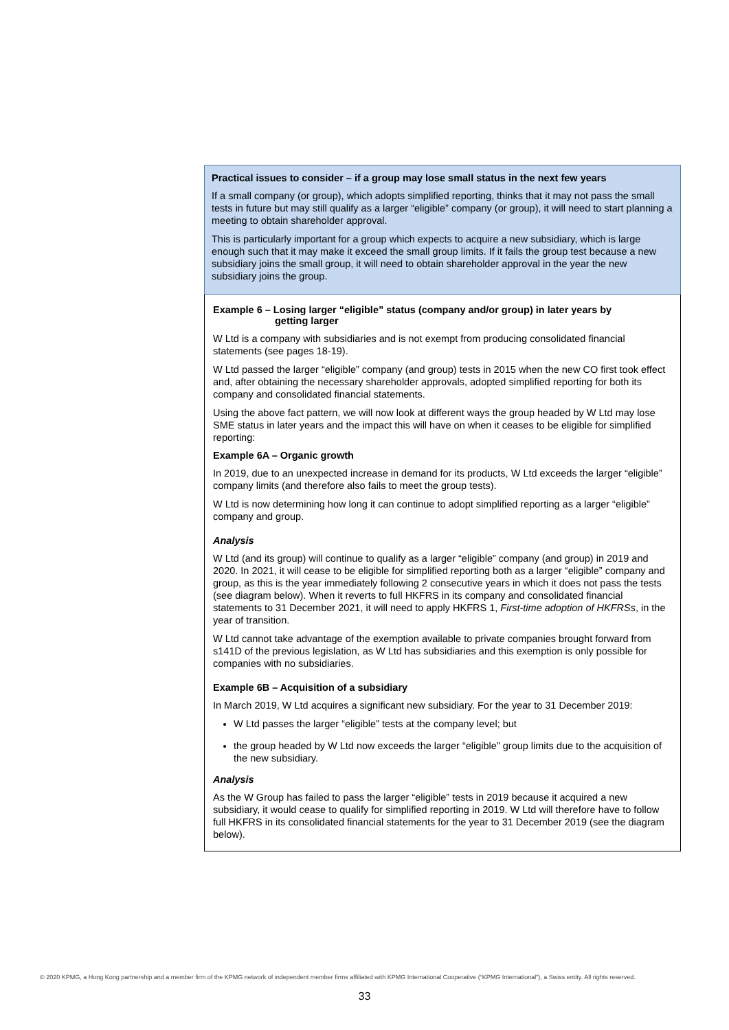Practical issues to consider – if a group may lose small status in the next few years
If a small company (or group), which adopts simplified reporting, thinks that it may not pass the small tests in future but may still qualify as a larger “eligible” company (or group), it will need to start planning a meeting to obtain shareholder approval.
This is particularly important for a group which expects to acquire a new subsidiary, which is large enough such that it may make it exceed the small group limits. If it fails the group test because a new subsidiary joins the small group, it will need to obtain shareholder approval in the year the new subsidiary joins the group.
Example 6 – Losing larger “eligible” status (company and/or group) in later years by
getting larger
W Ltd is a company with subsidiaries and is not exempt from producing consolidated financial statements (see pages 18-19).
W Ltd passed the larger “eligible” company (and group) tests in 2015 when the new CO first took effect and, after obtaining the necessary shareholder approvals, adopted simplified reporting for both its company and consolidated financial statements.
Using the above fact pattern, we will now look at different ways the group headed by W Ltd may lose SME status in later years and the impact this will have on when it ceases to be eligible for simplified reporting:
Example 6A – Organic growth
In 2019, due to an unexpected increase in demand for its products, W Ltd exceeds the larger “eligible” company limits (and therefore also fails to meet the group tests).
W Ltd is now determining how long it can continue to adopt simplified reporting as a larger “eligible” company and group.
Analysis
W Ltd (and its group) will continue to qualify as a larger “eligible” company (and group) in 2019 and 2020. In 2021, it will cease to be eligible for simplified reporting both as a larger “eligible” company and group, as this is the year immediately following 2 consecutive years in which it does not pass the tests (see diagram below). When it reverts to full HKFRS in its company and consolidated financial statements to 31 December 2021, it will need to apply HKFRS 1, First-time adoption of HKFRSs, in the year of transition.
W Ltd cannot take advantage of the exemption available to private companies brought forward from s141D of the previous legislation, as W Ltd has subsidiaries and this exemption is only possible for companies with no subsidiaries.
Example 6B – Acquisition of a subsidiary
In March 2019, W Ltd acquires a significant new subsidiary. For the year to 31 December 2019:
W Ltd passes the larger “eligible” tests at the company level; but
the group headed by W Ltd now exceeds the larger “eligible” group limits due to the acquisition of the new subsidiary.
Analysis
As the W Group has failed to pass the larger “eligible” tests in 2019 because it acquired a new subsidiary, it would cease to qualify for simplified reporting in 2019. W Ltd will therefore have to follow full HKFRS in its consolidated financial statements for the year to 31 December 2019 (see the diagram below).
© 2020 KPMG, a Hong Kong partnership and a member firm of the KPMG network of independent member firms affiliated with KPMG International Cooperative (“KPMG International”), a Swiss entity. All rights reserved.
33